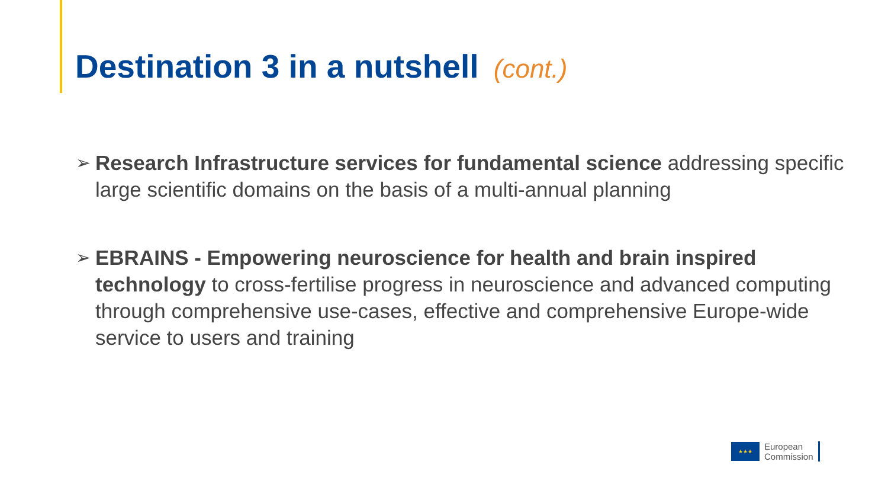Destination 3 in a nutshell (cont.)
➢
Research Infrastructure services for fundamental science addressing specific large scientific domains on the basis of a multi-annual planning
➢
EBRAINS - Empowering neuroscience for health and brain inspired technology to cross-fertilise progress in neuroscience and advanced computing through comprehensive use-cases, effective and comprehensive Europe-wide service to users and training
★★★
European
Commission